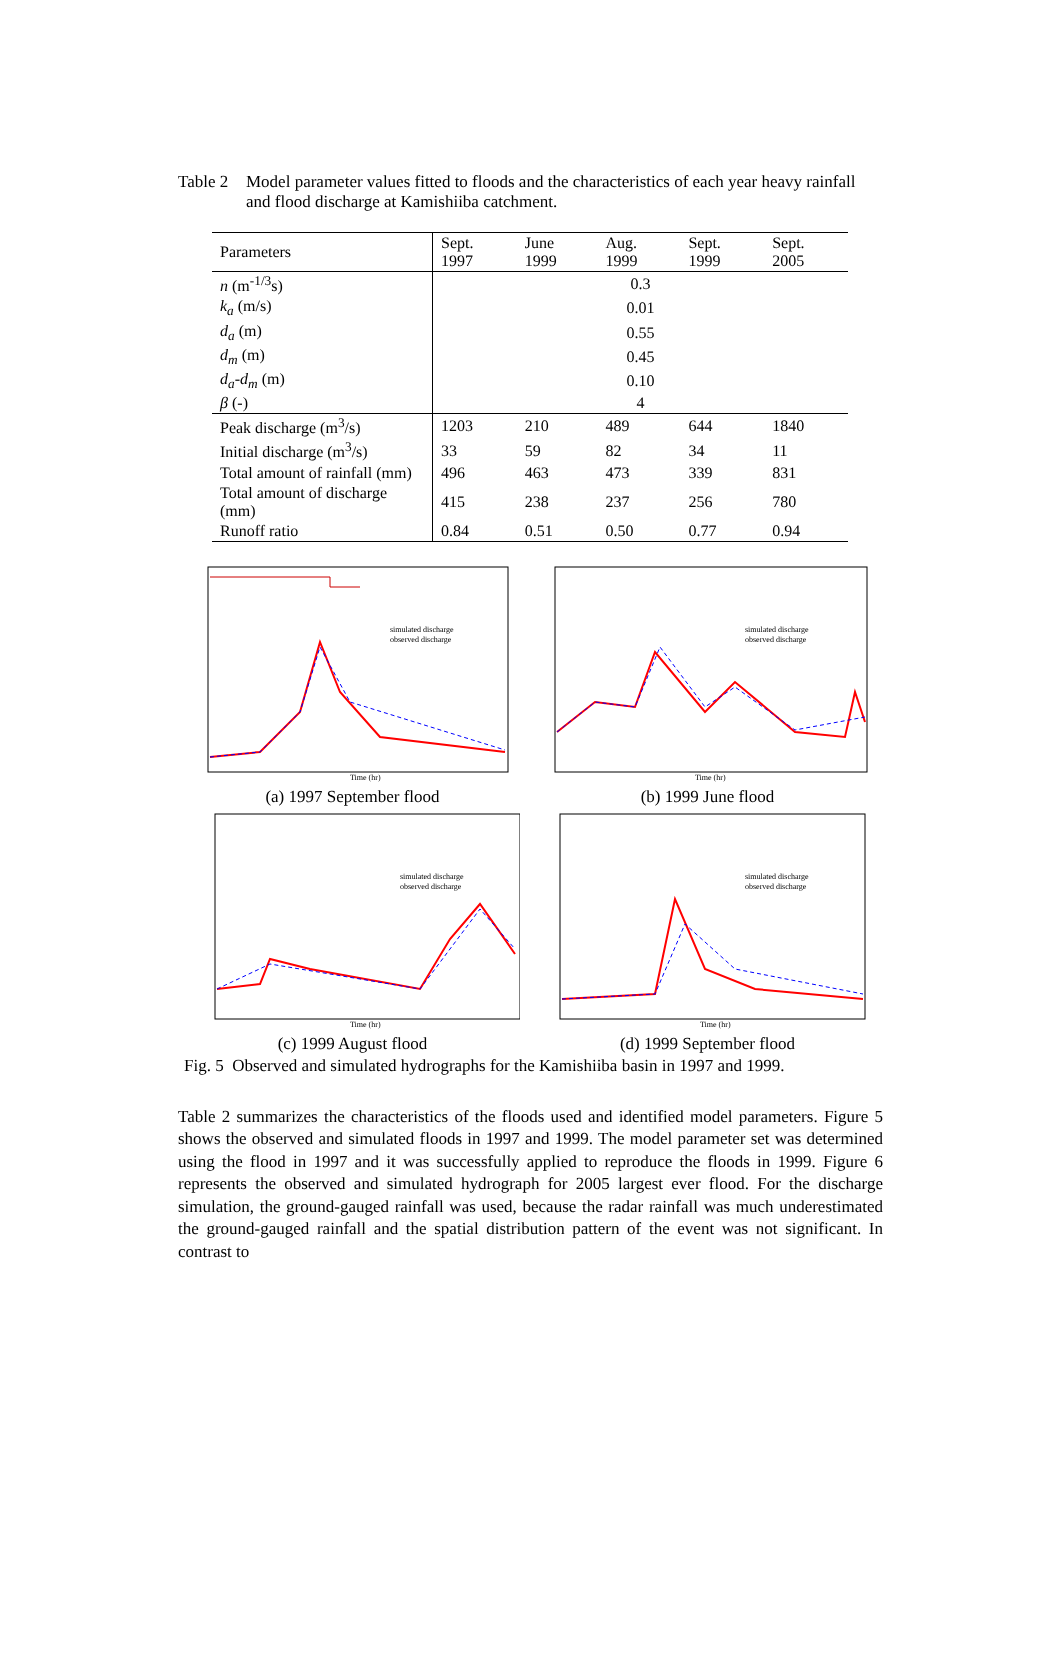Table 2
Model parameter values fitted to floods and the characteristics of each year heavy rainfall and flood discharge at Kamishiiba catchment.
| Parameters | Sept. 1997 | June 1999 | Aug. 1999 | Sept. 1999 | Sept. 2005 |
| --- | --- | --- | --- | --- | --- |
| n (m<sup>-1/3</sup>s) | 0.3 | | | | |
| k<sub>a</sub> (m/s) | 0.01 | | | | |
| d<sub>a</sub> (m) | 0.55 | | | | |
| d<sub>m</sub> (m) | 0.45 | | | | |
| d<sub>a</sub> - d<sub>m</sub> (m) | 0.10 | | | | |
| β (-) | 4 | | | | |
| Peak discharge (m<sup>3</sup>/s) | 1203 | 210 | 489 | 644 | 1840 |
| Initial discharge (m<sup>3</sup>/s) | 33 | 59 | 82 | 34 | 11 |
| Total amount of rainfall (mm) | 496 | 463 | 473 | 339 | 831 |
| Total amount of discharge (mm) | 415 | 238 | 237 | 256 | 780 |
| Runoff ratio | 0.84 | 0.51 | 0.50 | 0.77 | 0.94 |
Time (hr)
simulated discharge
observed discharge
(a) 1997 September flood
Time (hr)
simulated discharge
observed discharge
(b) 1999 June flood
Time (hr)
simulated discharge
observed discharge
(c) 1999 August flood
Time (hr)
simulated discharge
observed discharge
(d) 1999 September flood
Fig. 5 Observed and simulated hydrographs for the Kamishiiba basin in 1997 and 1999.
Table 2 summarizes the characteristics of the floods used and identified model parameters. Figure 5 shows the observed and simulated floods in 1997 and 1999. The model parameter set was determined using the flood in 1997 and it was successfully applied to reproduce the floods in 1999. Figure 6 represents the observed and simulated hydrograph for 2005 largest ever flood. For the discharge simulation, the ground-gauged rainfall was used, because the radar rainfall was much underestimated the ground-gauged rainfall and the spatial distribution pattern of the event was not significant. In contrast to